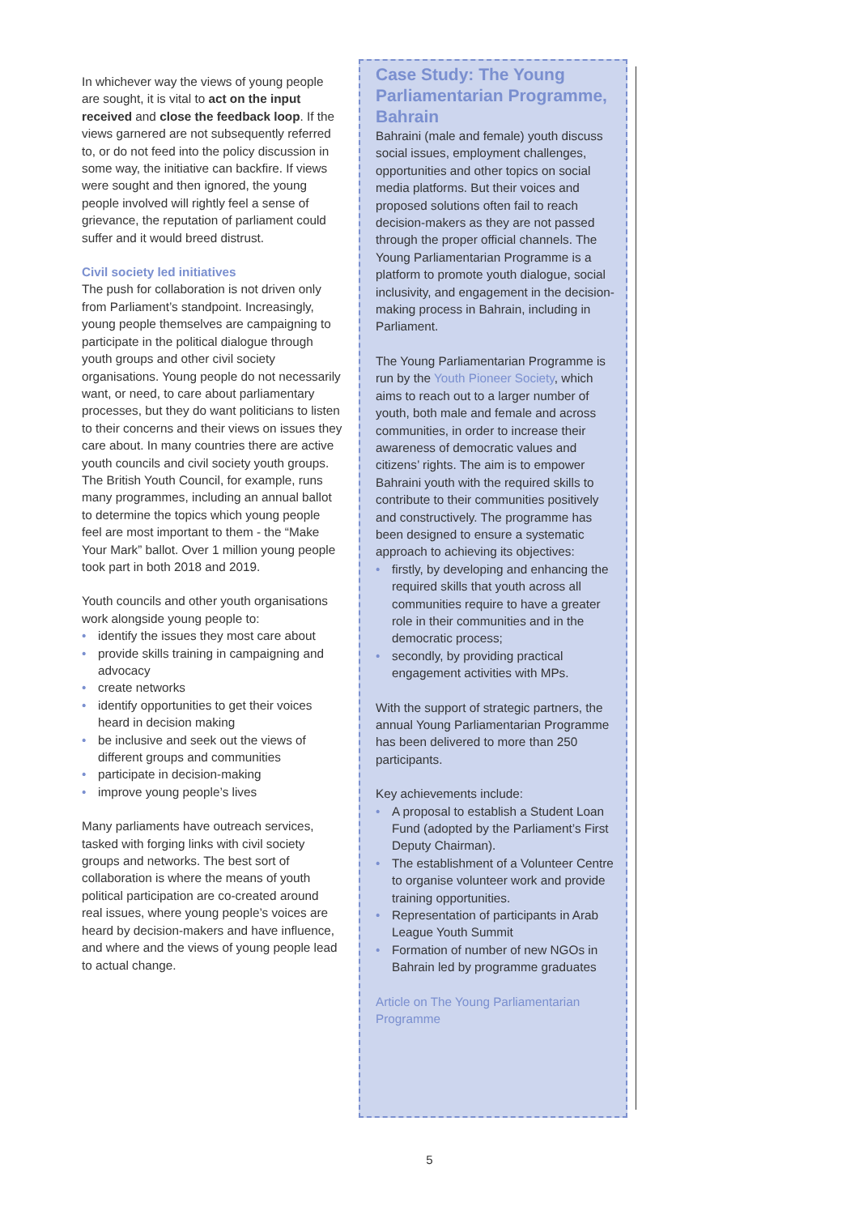In whichever way the views of young people are sought, it is vital to act on the input received and close the feedback loop. If the views garnered are not subsequently referred to, or do not feed into the policy discussion in some way, the initiative can backfire. If views were sought and then ignored, the young people involved will rightly feel a sense of grievance, the reputation of parliament could suffer and it would breed distrust.
Civil society led initiatives
The push for collaboration is not driven only from Parliament’s standpoint. Increasingly, young people themselves are campaigning to participate in the political dialogue through youth groups and other civil society organisations. Young people do not necessarily want, or need, to care about parliamentary processes, but they do want politicians to listen to their concerns and their views on issues they care about. In many countries there are active youth councils and civil society youth groups. The British Youth Council, for example, runs many programmes, including an annual ballot to determine the topics which young people feel are most important to them - the “Make Your Mark” ballot. Over 1 million young people took part in both 2018 and 2019.
Youth councils and other youth organisations work alongside young people to:
• identify the issues they most care about
• provide skills training in campaigning and advocacy
• create networks
• identify opportunities to get their voices heard in decision making
• be inclusive and seek out the views of different groups and communities
• participate in decision-making
• improve young people’s lives
Many parliaments have outreach services, tasked with forging links with civil society groups and networks. The best sort of collaboration is where the means of youth political participation are co-created around real issues, where young people’s voices are heard by decision-makers and have influence, and where and the views of young people lead to actual change.
Case Study: The Young Parliamentarian Programme, Bahrain
Bahraini (male and female) youth discuss social issues, employment challenges, opportunities and other topics on social media platforms. But their voices and proposed solutions often fail to reach decision-makers as they are not passed through the proper official channels. The Young Parliamentarian Programme is a platform to promote youth dialogue, social inclusivity, and engagement in the decision-making process in Bahrain, including in Parliament.
The Young Parliamentarian Programme is run by the Youth Pioneer Society, which aims to reach out to a larger number of youth, both male and female and across communities, in order to increase their awareness of democratic values and citizens’ rights. The aim is to empower Bahraini youth with the required skills to contribute to their communities positively and constructively. The programme has been designed to ensure a systematic approach to achieving its objectives:
• firstly, by developing and enhancing the required skills that youth across all communities require to have a greater role in their communities and in the democratic process;
• secondly, by providing practical engagement activities with MPs.
With the support of strategic partners, the annual Young Parliamentarian Programme has been delivered to more than 250 participants.
Key achievements include:
• A proposal to establish a Student Loan Fund (adopted by the Parliament’s First Deputy Chairman).
• The establishment of a Volunteer Centre to organise volunteer work and provide training opportunities.
• Representation of participants in Arab League Youth Summit
• Formation of number of new NGOs in Bahrain led by programme graduates
Article on The Young Parliamentarian Programme
5